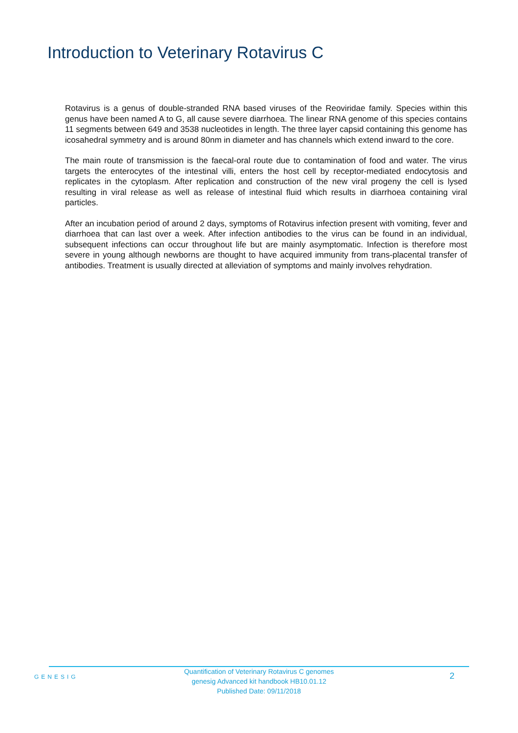Introduction to Veterinary Rotavirus C
Rotavirus is a genus of double-stranded RNA based viruses of the Reoviridae family. Species within this genus have been named A to G, all cause severe diarrhoea. The linear RNA genome of this species contains 11 segments between 649 and 3538 nucleotides in length. The three layer capsid containing this genome has icosahedral symmetry and is around 80nm in diameter and has channels which extend inward to the core.
The main route of transmission is the faecal-oral route due to contamination of food and water. The virus targets the enterocytes of the intestinal villi, enters the host cell by receptor-mediated endocytosis and replicates in the cytoplasm. After replication and construction of the new viral progeny the cell is lysed resulting in viral release as well as release of intestinal fluid which results in diarrhoea containing viral particles.
After an incubation period of around 2 days, symptoms of Rotavirus infection present with vomiting, fever and diarrhoea that can last over a week. After infection antibodies to the virus can be found in an individual, subsequent infections can occur throughout life but are mainly asymptomatic. Infection is therefore most severe in young although newborns are thought to have acquired immunity from trans-placental transfer of antibodies. Treatment is usually directed at alleviation of symptoms and mainly involves rehydration.
GENESIG
Quantification of Veterinary Rotavirus C genomes
genesig Advanced kit handbook HB10.01.12
Published Date: 09/11/2018
2